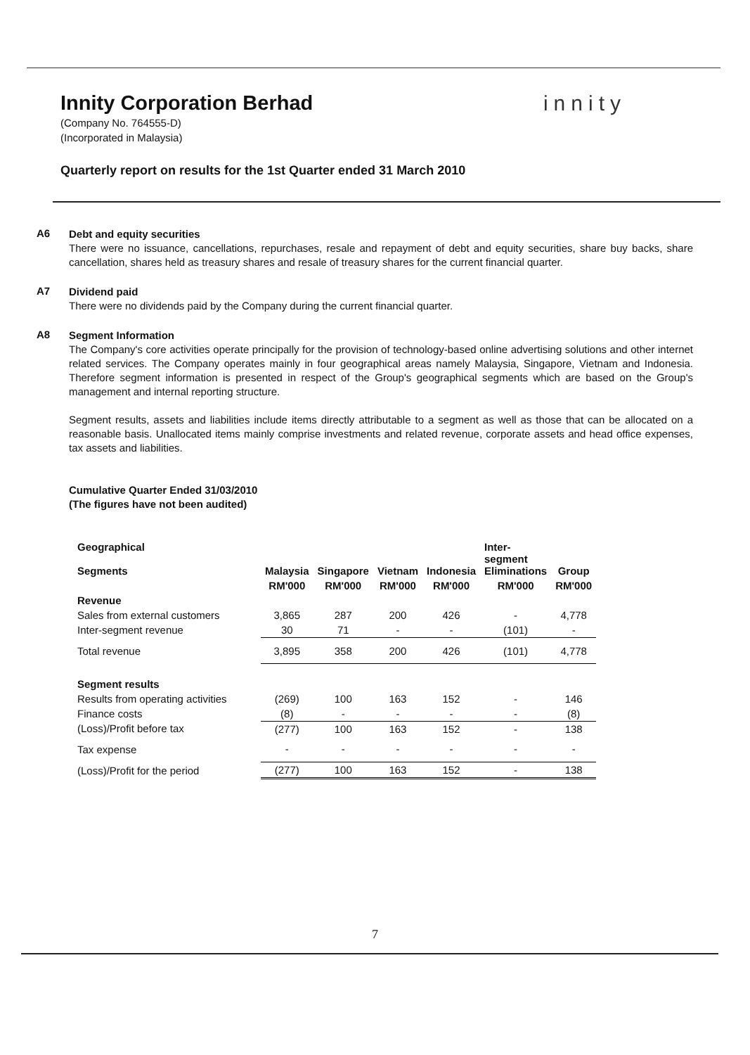Innity Corporation Berhad innity
(Company No. 764555-D)
(Incorporated in Malaysia)
Quarterly report on results for the 1st Quarter ended 31 March 2010
A6
Debt and equity securities
There were no issuance, cancellations, repurchases, resale and repayment of debt and equity securities, share buy backs, share cancellation, shares held as treasury shares and resale of treasury shares for the current financial quarter.
A7
Dividend paid
There were no dividends paid by the Company during the current financial quarter.
A8
Segment Information
The Company's core activities operate principally for the provision of technology-based online advertising solutions and other internet related services. The Company operates mainly in four geographical areas namely Malaysia, Singapore, Vietnam and Indonesia. Therefore segment information is presented in respect of the Group's geographical segments which are based on the Group's management and internal reporting structure.
Segment results, assets and liabilities include items directly attributable to a segment as well as those that can be allocated on a reasonable basis. Unallocated items mainly comprise investments and related revenue, corporate assets and head office expenses, tax assets and liabilities.
Cumulative Quarter Ended 31/03/2010
(The figures have not been audited)
| Geographical Segments | Malaysia | Singapore | Vietnam | Indonesia | Inter- segment Eliminations | Group |
| --- | --- | --- | --- | --- | --- | --- |
| | RM'000 | RM'000 | RM'000 | RM'000 | RM'000 | RM'000 |
| Revenue | | | | | | |
| Sales from external customers | 3,865 | 287 | 200 | 426 | - | 4,778 |
| Inter-segment revenue | 30 | 71 | - | - | (101) | - |
| Total revenue | 3,895 | 358 | 200 | 426 | (101) | 4,778 |
| Segment results | | | | | | |
| Results from operating activities | (269) | 100 | 163 | 152 | - | 146 |
| Finance costs | (8) | - | - | - | - | (8) |
| (Loss)/Profit before tax | (277) | 100 | 163 | 152 | - | 138 |
| Tax expense | - | - | - | - | - | - |
| (Loss)/Profit for the period | (277) | 100 | 163 | 152 | - | 138 |
7